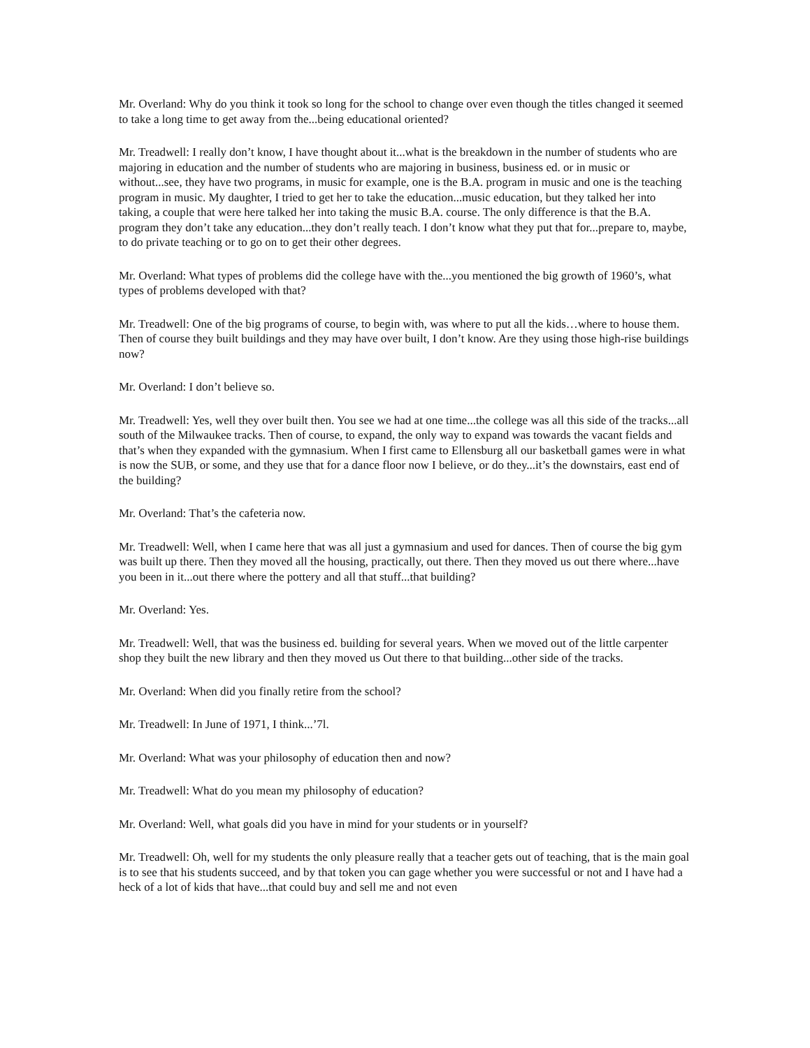Mr. Overland: Why do you think it took so long for the school to change over even though the titles changed it seemed to take a long time to get away from the...being educational oriented?
Mr. Treadwell: I really don’t know, I have thought about it...what is the breakdown in the number of students who are majoring in education and the number of students who are majoring in business, business ed. or in music or without...see, they have two programs, in music for example, one is the B.A. program in music and one is the teaching program in music. My daughter, I tried to get her to take the education...music education, but they talked her into taking, a couple that were here talked her into taking the music B.A. course. The only difference is that the B.A. program they don’t take any education...they don’t really teach. I don’t know what they put that for...prepare to, maybe, to do private teaching or to go on to get their other degrees.
Mr. Overland: What types of problems did the college have with the...you mentioned the big growth of 1960’s, what types of problems developed with that?
Mr. Treadwell: One of the big programs of course, to begin with, was where to put all the kids…where to house them. Then of course they built buildings and they may have over built, I don’t know. Are they using those high-rise buildings now?
Mr. Overland: I don’t believe so.
Mr. Treadwell: Yes, well they over built then. You see we had at one time...the college was all this side of the tracks...all south of the Milwaukee tracks. Then of course, to expand, the only way to expand was towards the vacant fields and that’s when they expanded with the gymnasium. When I first came to Ellensburg all our basketball games were in what is now the SUB, or some, and they use that for a dance floor now I believe, or do they...it’s the downstairs, east end of the building?
Mr. Overland: That’s the cafeteria now.
Mr. Treadwell: Well, when I came here that was all just a gymnasium and used for dances. Then of course the big gym was built up there. Then they moved all the housing, practically, out there. Then they moved us out there where...have you been in it...out there where the pottery and all that stuff...that building?
Mr. Overland: Yes.
Mr. Treadwell: Well, that was the business ed. building for several years. When we moved out of the little carpenter shop they built the new library and then they moved us Out there to that building...other side of the tracks.
Mr. Overland: When did you finally retire from the school?
Mr. Treadwell: In June of 1971, I think...’7l.
Mr. Overland: What was your philosophy of education then and now?
Mr. Treadwell: What do you mean my philosophy of education?
Mr. Overland: Well, what goals did you have in mind for your students or in yourself?
Mr. Treadwell: Oh, well for my students the only pleasure really that a teacher gets out of teaching, that is the main goal is to see that his students succeed, and by that token you can gage whether you were successful or not and I have had a heck of a lot of kids that have...that could buy and sell me and not even